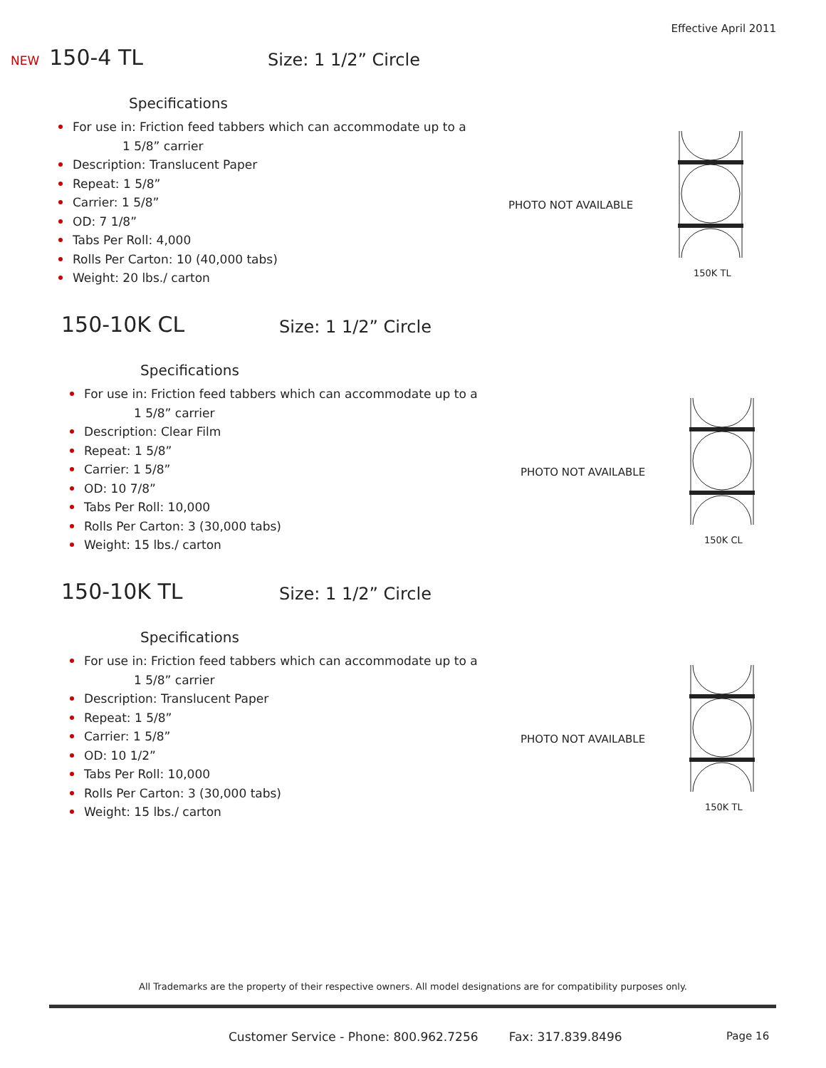Effective April 2011
NEW 150-4 TL Size: 1 1/2” Circle
Specifications
For use in: Friction feed tabbers which can accommodate up to a
1 5/8” carrier
Description: Translucent Paper
Repeat: 1 5/8”
Carrier: 1 5/8”
OD: 7 1/8”
Tabs Per Roll: 4,000
Rolls Per Carton: 10 (40,000 tabs)
Weight: 20 lbs./ carton
PHOTO NOT AVAILABLE
150K TL
150-10K CL Size: 1 1/2” Circle
Specifications
For use in: Friction feed tabbers which can accommodate up to a
1 5/8” carrier
Description: Clear Film
Repeat: 1 5/8”
Carrier: 1 5/8”
OD: 10 7/8”
Tabs Per Roll: 10,000
Rolls Per Carton: 3 (30,000 tabs)
Weight: 15 lbs./ carton
PHOTO NOT AVAILABLE
150K CL
150-10K TL Size: 1 1/2” Circle
Specifications
For use in: Friction feed tabbers which can accommodate up to a
1 5/8” carrier
Description: Translucent Paper
Repeat: 1 5/8”
Carrier: 1 5/8”
OD: 10 1/2”
Tabs Per Roll: 10,000
Rolls Per Carton: 3 (30,000 tabs)
Weight: 15 lbs./ carton
PHOTO NOT AVAILABLE
150K TL
All Trademarks are the property of their respective owners. All model designations are for compatibility purposes only.
Customer Service - Phone: 800.962.7256 Fax: 317.839.8496
Page 16